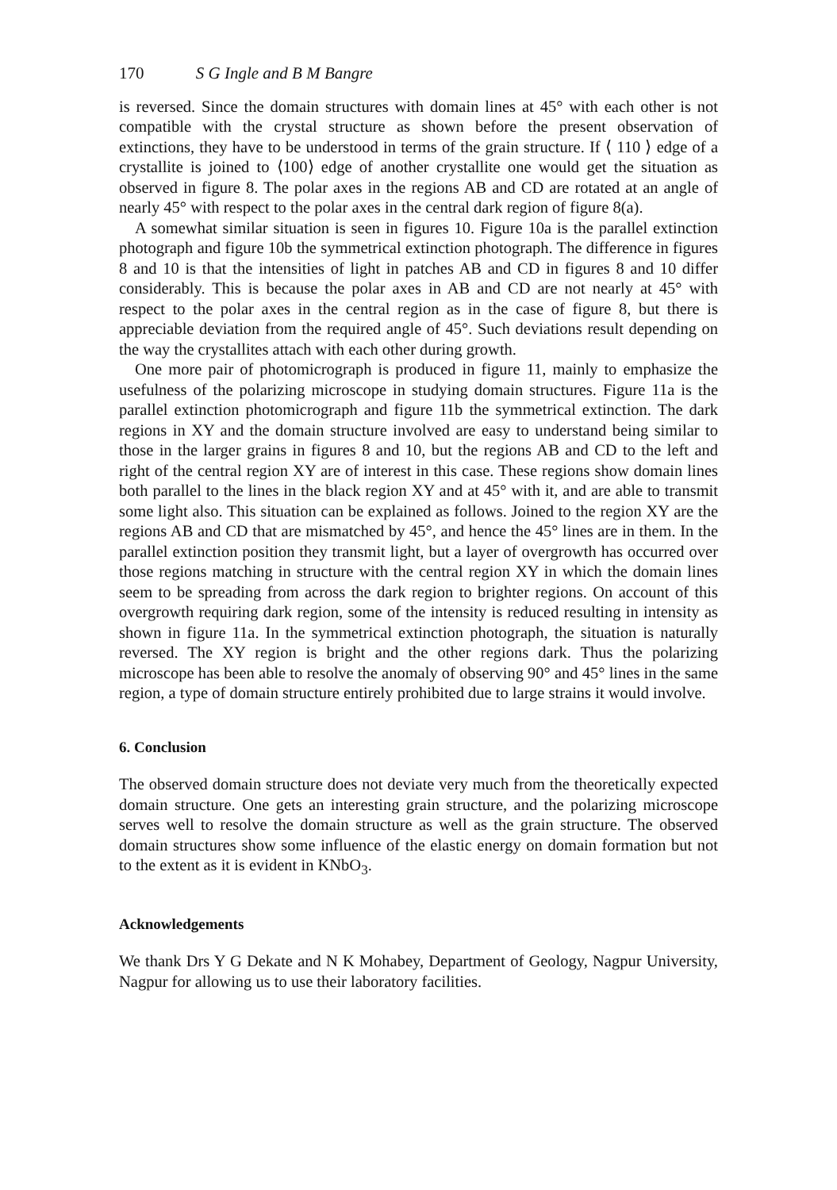170 S G Ingle and B M Bangre
is reversed. Since the domain structures with domain lines at 45° with each other is not compatible with the crystal structure as shown before the present observation of extinctions, they have to be understood in terms of the grain structure. If ⟨ 110 ⟩ edge of a crystallite is joined to ⟨100⟩ edge of another crystallite one would get the situation as observed in figure 8. The polar axes in the regions AB and CD are rotated at an angle of nearly 45° with respect to the polar axes in the central dark region of figure 8(a).
A somewhat similar situation is seen in figures 10. Figure 10a is the parallel extinction photograph and figure 10b the symmetrical extinction photograph. The difference in figures 8 and 10 is that the intensities of light in patches AB and CD in figures 8 and 10 differ considerably. This is because the polar axes in AB and CD are not nearly at 45° with respect to the polar axes in the central region as in the case of figure 8, but there is appreciable deviation from the required angle of 45°. Such deviations result depending on the way the crystallites attach with each other during growth.
One more pair of photomicrograph is produced in figure 11, mainly to emphasize the usefulness of the polarizing microscope in studying domain structures. Figure 11a is the parallel extinction photomicrograph and figure 11b the symmetrical extinction. The dark regions in XY and the domain structure involved are easy to understand being similar to those in the larger grains in figures 8 and 10, but the regions AB and CD to the left and right of the central region XY are of interest in this case. These regions show domain lines both parallel to the lines in the black region XY and at 45° with it, and are able to transmit some light also. This situation can be explained as follows. Joined to the region XY are the regions AB and CD that are mismatched by 45°, and hence the 45° lines are in them. In the parallel extinction position they transmit light, but a layer of overgrowth has occurred over those regions matching in structure with the central region XY in which the domain lines seem to be spreading from across the dark region to brighter regions. On account of this overgrowth requiring dark region, some of the intensity is reduced resulting in intensity as shown in figure 11a. In the symmetrical extinction photograph, the situation is naturally reversed. The XY region is bright and the other regions dark. Thus the polarizing microscope has been able to resolve the anomaly of observing 90° and 45° lines in the same region, a type of domain structure entirely prohibited due to large strains it would involve.
6. Conclusion
The observed domain structure does not deviate very much from the theoretically expected domain structure. One gets an interesting grain structure, and the polarizing microscope serves well to resolve the domain structure as well as the grain structure. The observed domain structures show some influence of the elastic energy on domain formation but not to the extent as it is evident in KNbO<sub>3</sub>.
Acknowledgements
We thank Drs Y G Dekate and N K Mohabey, Department of Geology, Nagpur University, Nagpur for allowing us to use their laboratory facilities.